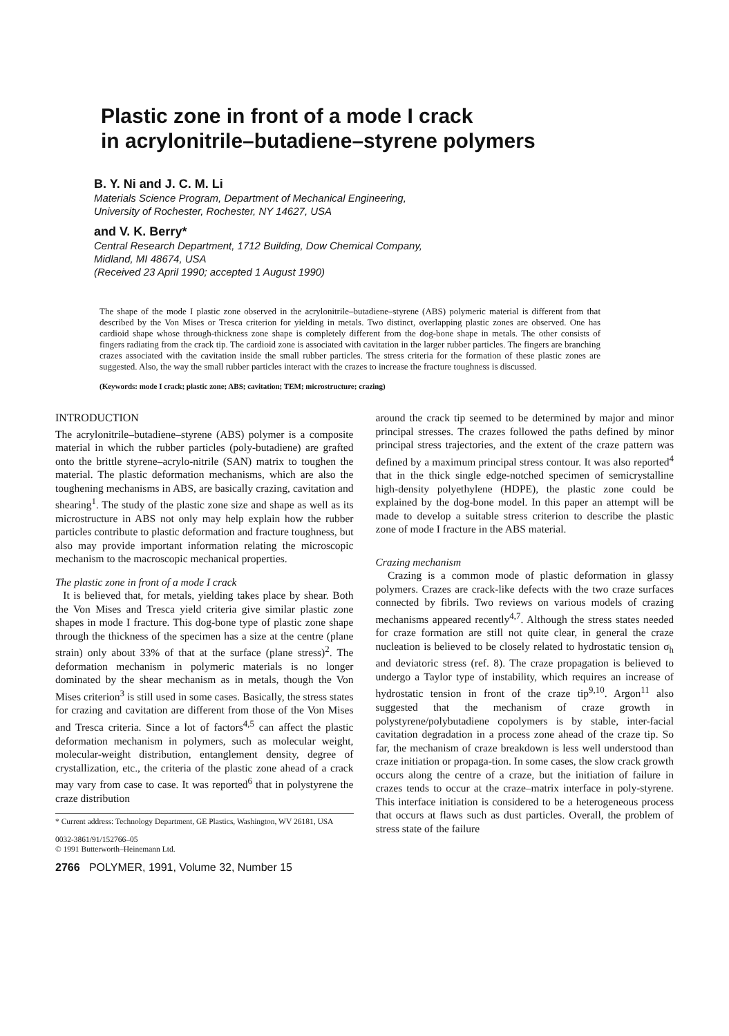Plastic zone in front of a mode I crack
in acrylonitrile–butadiene–styrene polymers
B. Y. Ni and J. C. M. Li
Materials Science Program, Department of Mechanical Engineering,
University of Rochester, Rochester, NY 14627, USA
and V. K. Berry*
Central Research Department, 1712 Building, Dow Chemical Company,
Midland, MI 48674, USA
(Received 23 April 1990; accepted 1 August 1990)
The shape of the mode I plastic zone observed in the acrylonitrile–butadiene–styrene (ABS) polymeric material is different from that described by the Von Mises or Tresca criterion for yielding in metals. Two distinct, overlapping plastic zones are observed. One has cardioid shape whose through-thickness zone shape is completely different from the dog-bone shape in metals. The other consists of fingers radiating from the crack tip. The cardioid zone is associated with cavitation in the larger rubber particles. The fingers are branching crazes associated with the cavitation inside the small rubber particles. The stress criteria for the formation of these plastic zones are suggested. Also, the way the small rubber particles interact with the crazes to increase the fracture toughness is discussed.
(Keywords: mode I crack; plastic zone; ABS; cavitation; TEM; microstructure; crazing)
INTRODUCTION
The acrylonitrile–butadiene–styrene (ABS) polymer is a composite material in which the rubber particles (poly-butadiene) are grafted onto the brittle styrene–acrylo-nitrile (SAN) matrix to toughen the material. The plastic deformation mechanisms, which are also the toughening mechanisms in ABS, are basically crazing, cavitation and shearing<sup>1</sup>. The study of the plastic zone size and shape as well as its microstructure in ABS not only may help explain how the rubber particles contribute to plastic deformation and fracture toughness, but also may provide important information relating the microscopic mechanism to the macroscopic mechanical properties.
The plastic zone in front of a mode I crack
It is believed that, for metals, yielding takes place by shear. Both the Von Mises and Tresca yield criteria give similar plastic zone shapes in mode I fracture. This dog-bone type of plastic zone shape through the thickness of the specimen has a size at the centre (plane strain) only about 33% of that at the surface (plane stress)<sup>2</sup>. The deformation mechanism in polymeric materials is no longer dominated by the shear mechanism as in metals, though the Von Mises criterion<sup>3</sup> is still used in some cases. Basically, the stress states for crazing and cavitation are different from those of the Von Mises and Tresca criteria. Since a lot of factors<sup>4,5</sup> can affect the plastic deformation mechanism in polymers, such as molecular weight, molecular-weight distribution, entanglement density, degree of crystallization, etc., the criteria of the plastic zone ahead of a crack may vary from case to case. It was reported<sup>6</sup> that in polystyrene the craze distribution
* Current address: Technology Department, GE Plastics, Washington, WV 26181, USA
0032-3861/91/152766–05
© 1991 Butterworth–Heinemann Ltd.
2766 POLYMER, 1991, Volume 32, Number 15
around the crack tip seemed to be determined by major and minor principal stresses. The crazes followed the paths defined by minor principal stress trajectories, and the extent of the craze pattern was defined by a maximum principal stress contour. It was also reported<sup>4</sup> that in the thick single edge-notched specimen of semicrystalline high-density polyethylene (HDPE), the plastic zone could be explained by the dog-bone model. In this paper an attempt will be made to develop a suitable stress criterion to describe the plastic zone of mode I fracture in the ABS material.
Crazing mechanism
Crazing is a common mode of plastic deformation in glassy polymers. Crazes are crack-like defects with the two craze surfaces connected by fibrils. Two reviews on various models of crazing mechanisms appeared recently<sup>4,7</sup>. Although the stress states needed for craze formation are still not quite clear, in general the craze nucleation is believed to be closely related to hydrostatic tension σ<sub>h</sub> and deviatoric stress (ref. 8). The craze propagation is believed to undergo a Taylor type of instability, which requires an increase of hydrostatic tension in front of the craze tip<sup>9,10</sup>. Argon<sup>11</sup> also suggested that the mechanism of craze growth in polystyrene/polybutadiene copolymers is by stable, inter-facial cavitation degradation in a process zone ahead of the craze tip. So far, the mechanism of craze breakdown is less well understood than craze initiation or propaga-tion. In some cases, the slow crack growth occurs along the centre of a craze, but the initiation of failure in crazes tends to occur at the craze–matrix interface in poly-styrene. This interface initiation is considered to be a heterogeneous process that occurs at flaws such as dust particles. Overall, the problem of stress state of the failure